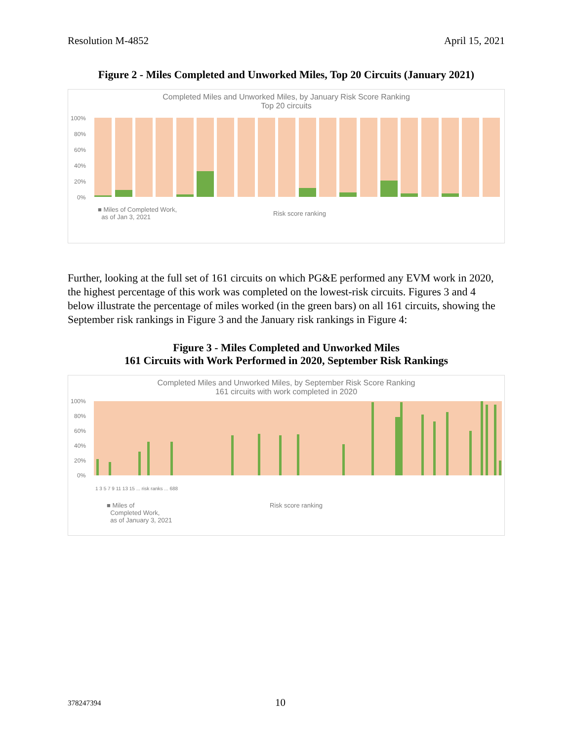Resolution M-4852 April 15, 2021
Figure 2 - Miles Completed and Unworked Miles, Top 20 Circuits (January 2021)
Completed Miles and Unworked Miles, by January Risk Score Ranking
Top 20 circuits
100%
80%
60%
40%
20%
0%
■ Miles of Completed Work,
as of Jan 3, 2021
Risk score ranking
Further, looking at the full set of 161 circuits on which PG&E performed any EVM work in 2020, the highest percentage of this work was completed on the lowest-risk circuits. Figures 3 and 4 below illustrate the percentage of miles worked (in the green bars) on all 161 circuits, showing the September risk rankings in Figure 3 and the January risk rankings in Figure 4:
Figure 3 - Miles Completed and Unworked Miles
161 Circuits with Work Performed in 2020, September Risk Rankings
Completed Miles and Unworked Miles, by September Risk Score Ranking
161 circuits with work completed in 2020
100%
80%
60%
40%
20%
0%
1 3 5 7 9 11 13 15 ... risk ranks ... 688
■ Miles of
Completed Work,
as of January 3, 2021
Risk score ranking
378247394 10